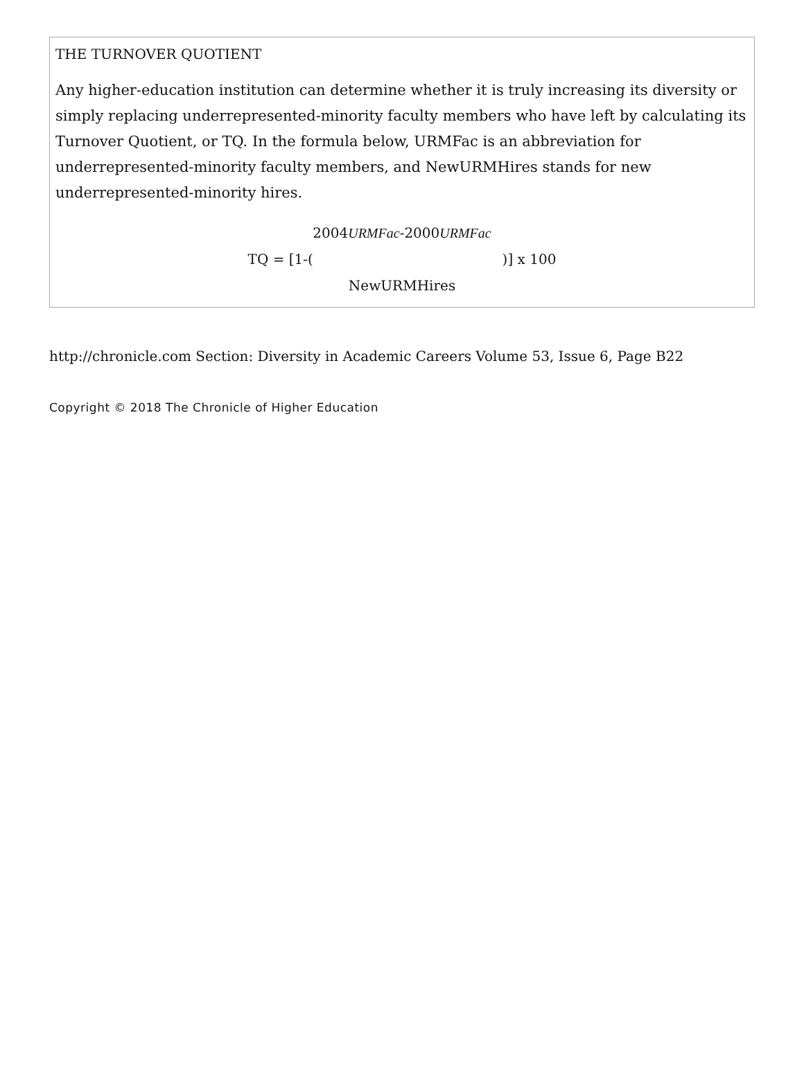THE TURNOVER QUOTIENT
Any higher-education institution can determine whether it is truly increasing its diversity or simply replacing underrepresented-minority faculty members who have left by calculating its Turnover Quotient, or TQ. In the formula below, URMFac is an abbreviation for underrepresented-minority faculty members, and NewURMHires stands for new underrepresented-minority hires.
2004URMFac-2000URMFac
TQ = [1-( )] x 100
NewURMHires
http://chronicle.com Section: Diversity in Academic Careers Volume 53, Issue 6, Page B22
Copyright © 2018 The Chronicle of Higher Education